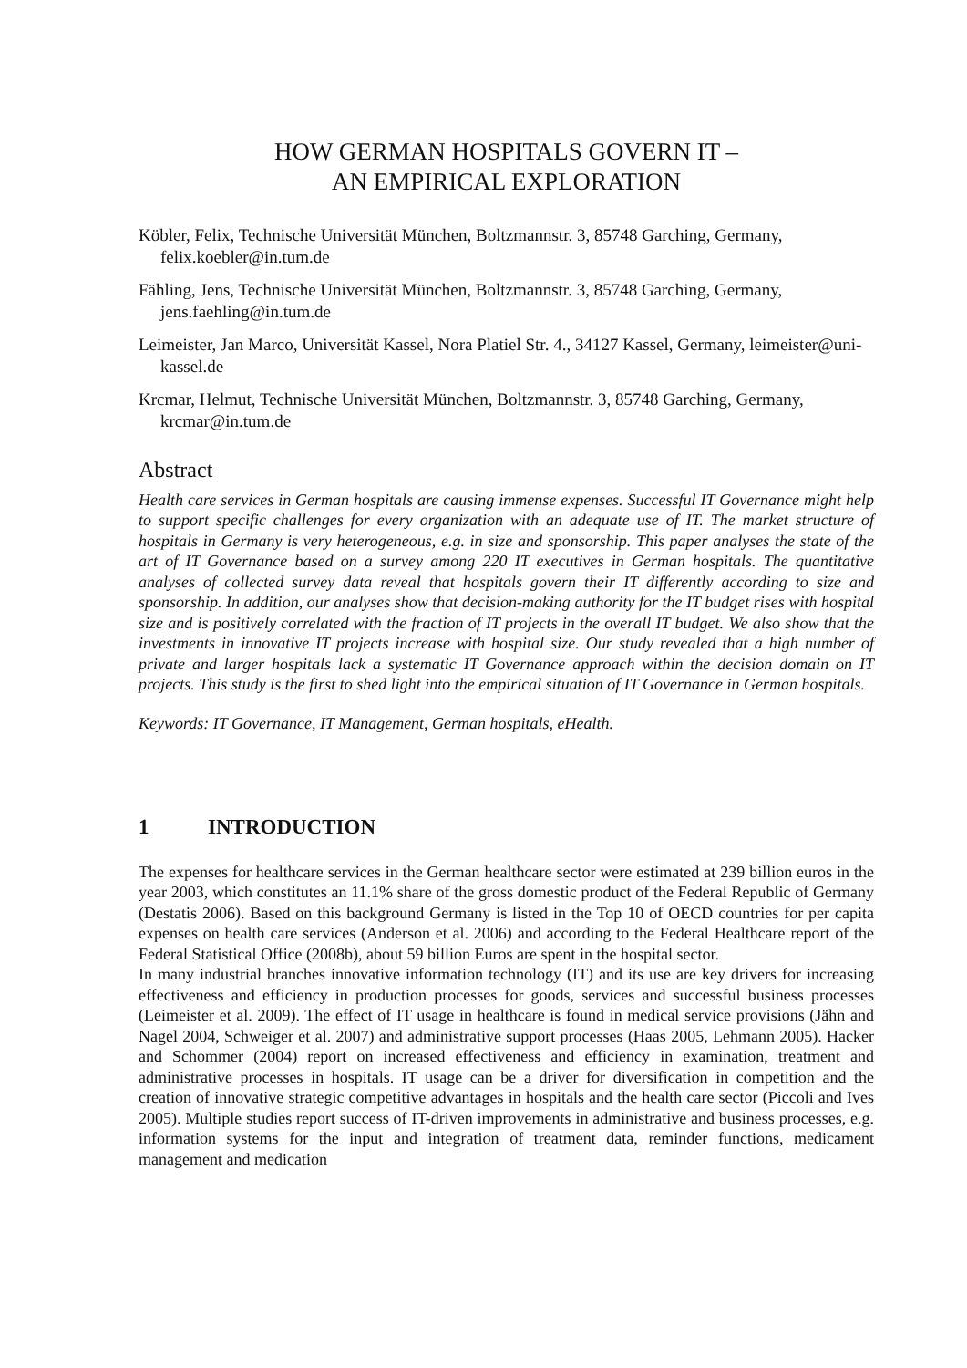HOW GERMAN HOSPITALS GOVERN IT –
AN EMPIRICAL EXPLORATION
Köbler, Felix, Technische Universität München, Boltzmannstr. 3, 85748 Garching, Germany, felix.koebler@in.tum.de
Fähling, Jens, Technische Universität München, Boltzmannstr. 3, 85748 Garching, Germany, jens.faehling@in.tum.de
Leimeister, Jan Marco, Universität Kassel, Nora Platiel Str. 4., 34127 Kassel, Germany, leimeister@uni-kassel.de
Krcmar, Helmut, Technische Universität München, Boltzmannstr. 3, 85748 Garching, Germany, krcmar@in.tum.de
Abstract
Health care services in German hospitals are causing immense expenses. Successful IT Governance might help to support specific challenges for every organization with an adequate use of IT. The market structure of hospitals in Germany is very heterogeneous, e.g. in size and sponsorship. This paper analyses the state of the art of IT Governance based on a survey among 220 IT executives in German hospitals. The quantitative analyses of collected survey data reveal that hospitals govern their IT differently according to size and sponsorship. In addition, our analyses show that decision-making authority for the IT budget rises with hospital size and is positively correlated with the fraction of IT projects in the overall IT budget. We also show that the investments in innovative IT projects increase with hospital size. Our study revealed that a high number of private and larger hospitals lack a systematic IT Governance approach within the decision domain on IT projects. This study is the first to shed light into the empirical situation of IT Governance in German hospitals.
Keywords: IT Governance, IT Management, German hospitals, eHealth.
1 INTRODUCTION
The expenses for healthcare services in the German healthcare sector were estimated at 239 billion euros in the year 2003, which constitutes an 11.1% share of the gross domestic product of the Federal Republic of Germany (Destatis 2006). Based on this background Germany is listed in the Top 10 of OECD countries for per capita expenses on health care services (Anderson et al. 2006) and according to the Federal Healthcare report of the Federal Statistical Office (2008b), about 59 billion Euros are spent in the hospital sector.
In many industrial branches innovative information technology (IT) and its use are key drivers for increasing effectiveness and efficiency in production processes for goods, services and successful business processes (Leimeister et al. 2009). The effect of IT usage in healthcare is found in medical service provisions (Jähn and Nagel 2004, Schweiger et al. 2007) and administrative support processes (Haas 2005, Lehmann 2005). Hacker and Schommer (2004) report on increased effectiveness and efficiency in examination, treatment and administrative processes in hospitals. IT usage can be a driver for diversification in competition and the creation of innovative strategic competitive advantages in hospitals and the health care sector (Piccoli and Ives 2005). Multiple studies report success of IT-driven improvements in administrative and business processes, e.g. information systems for the input and integration of treatment data, reminder functions, medicament management and medication